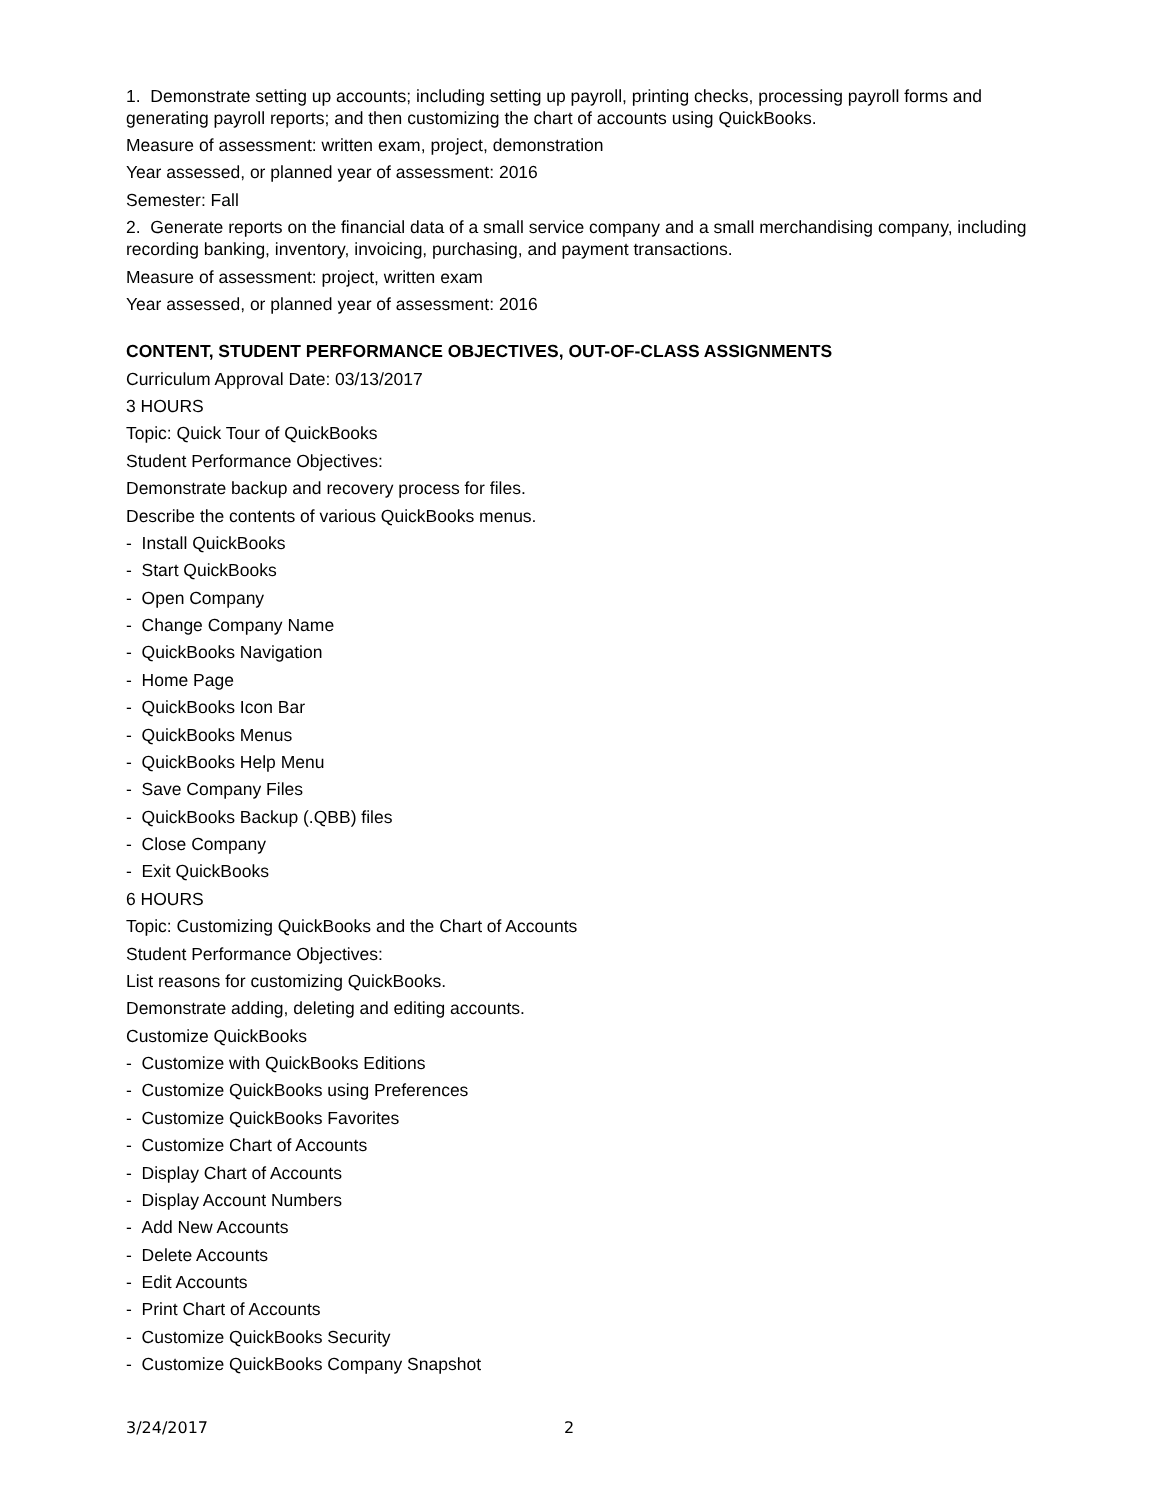1. Demonstrate setting up accounts; including setting up payroll, printing checks, processing payroll forms and generating payroll reports; and then customizing the chart of accounts using QuickBooks.
Measure of assessment: written exam, project, demonstration
Year assessed, or planned year of assessment: 2016
Semester: Fall
2. Generate reports on the financial data of a small service company and a small merchandising company, including recording banking, inventory, invoicing, purchasing, and payment transactions.
Measure of assessment: project, written exam
Year assessed, or planned year of assessment: 2016
CONTENT, STUDENT PERFORMANCE OBJECTIVES, OUT-OF-CLASS ASSIGNMENTS
Curriculum Approval Date: 03/13/2017
3 HOURS
Topic: Quick Tour of QuickBooks
Student Performance Objectives:
Demonstrate backup and recovery process for files.
Describe the contents of various QuickBooks menus.
- Install QuickBooks
- Start QuickBooks
- Open Company
- Change Company Name
- QuickBooks Navigation
- Home Page
- QuickBooks Icon Bar
- QuickBooks Menus
- QuickBooks Help Menu
- Save Company Files
- QuickBooks Backup (.QBB) files
- Close Company
- Exit QuickBooks
6 HOURS
Topic: Customizing QuickBooks and the Chart of Accounts
Student Performance Objectives:
List reasons for customizing QuickBooks.
Demonstrate adding, deleting and editing accounts.
Customize QuickBooks
- Customize with QuickBooks Editions
- Customize QuickBooks using Preferences
- Customize QuickBooks Favorites
- Customize Chart of Accounts
- Display Chart of Accounts
- Display Account Numbers
- Add New Accounts
- Delete Accounts
- Edit Accounts
- Print Chart of Accounts
- Customize QuickBooks Security
- Customize QuickBooks Company Snapshot
3/24/2017 2